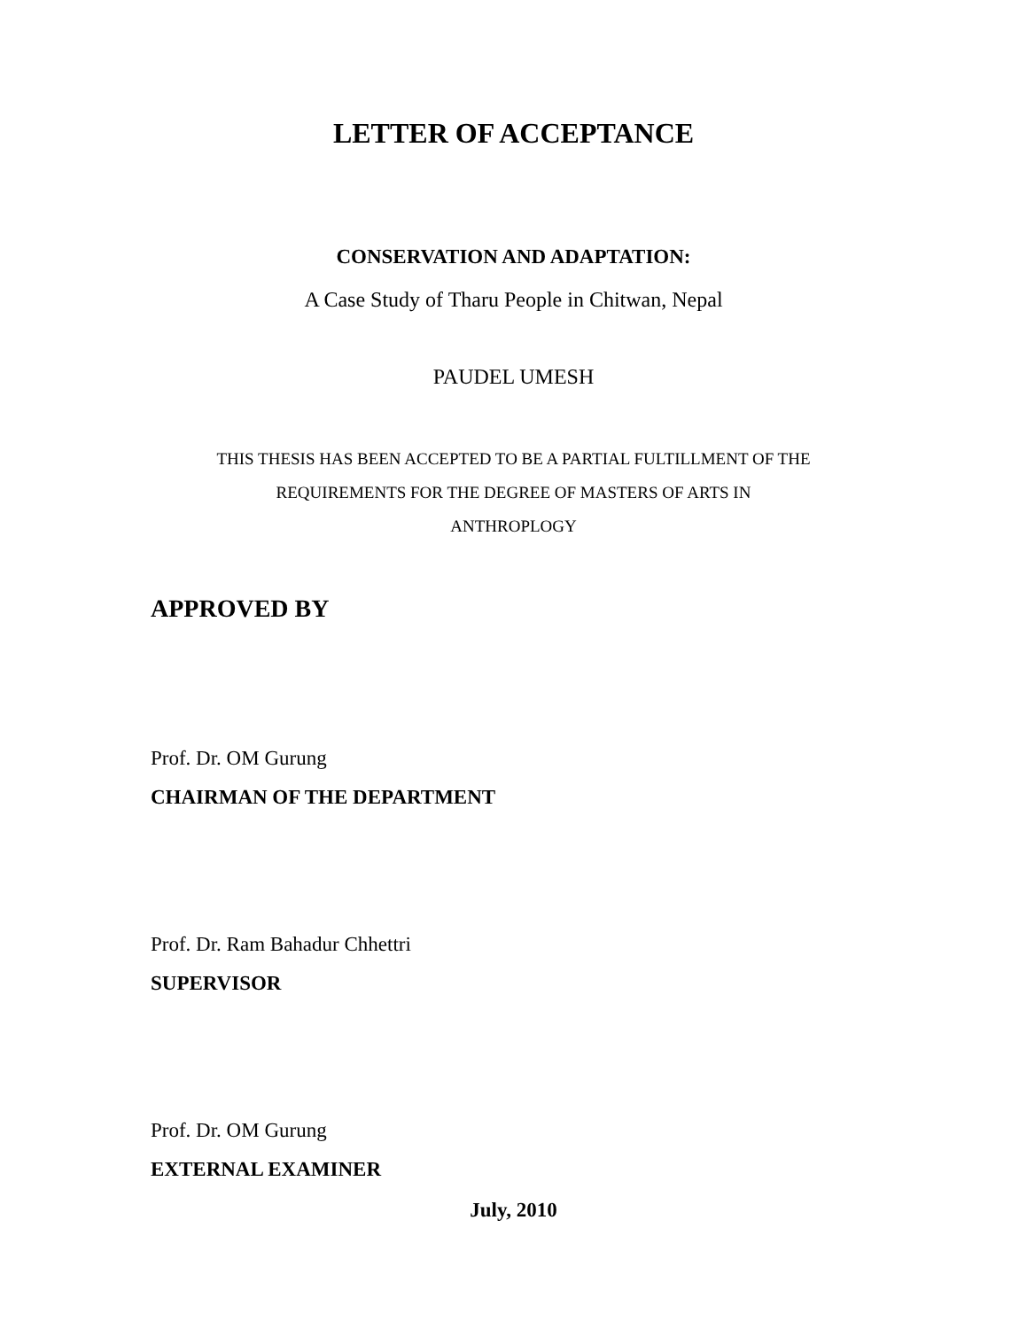LETTER OF ACCEPTANCE
CONSERVATION AND ADAPTATION:
A Case Study of Tharu People in Chitwan, Nepal
PAUDEL UMESH
THIS THESIS HAS BEEN ACCEPTED TO BE A PARTIAL FULTILLMENT OF THE REQUIREMENTS FOR THE DEGREE OF MASTERS OF ARTS IN
ANTHROPLOGY
APPROVED BY
Prof. Dr. OM Gurung
CHAIRMAN OF THE DEPARTMENT
Prof. Dr. Ram Bahadur Chhettri
SUPERVISOR
Prof. Dr. OM Gurung
EXTERNAL EXAMINER
July, 2010